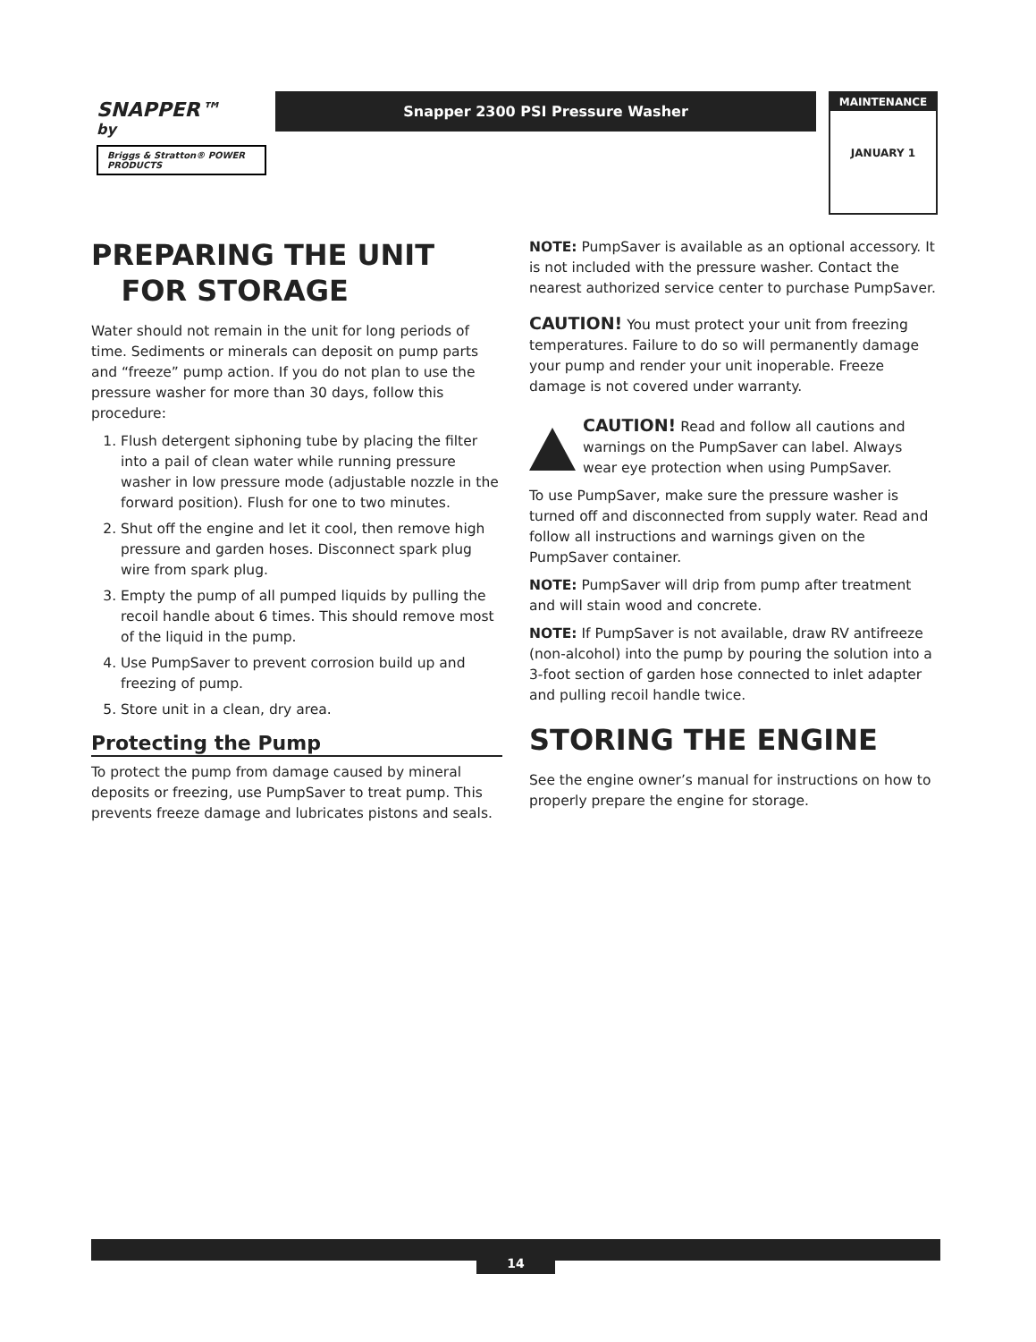SNAPPER™
by
Briggs & Stratton® POWER PRODUCTS
Snapper 2300 PSI Pressure Washer
MAINTENANCE
JANUARY 1
PREPARING THE UNIT
FOR STORAGE
Water should not remain in the unit for long periods of time. Sediments or minerals can deposit on pump parts and “freeze” pump action. If you do not plan to use the pressure washer for more than 30 days, follow this procedure:
1. Flush detergent siphoning tube by placing the filter into a pail of clean water while running pressure washer in low pressure mode (adjustable nozzle in the forward position). Flush for one to two minutes.
2. Shut off the engine and let it cool, then remove high pressure and garden hoses. Disconnect spark plug wire from spark plug.
3. Empty the pump of all pumped liquids by pulling the recoil handle about 6 times. This should remove most of the liquid in the pump.
4. Use PumpSaver to prevent corrosion build up and freezing of pump.
5. Store unit in a clean, dry area.
Protecting the Pump
To protect the pump from damage caused by mineral deposits or freezing, use PumpSaver to treat pump. This prevents freeze damage and lubricates pistons and seals.
NOTE: PumpSaver is available as an optional accessory. It is not included with the pressure washer. Contact the nearest authorized service center to purchase PumpSaver.
CAUTION! You must protect your unit from freezing temperatures. Failure to do so will permanently damage your pump and render your unit inoperable. Freeze damage is not covered under warranty.
CAUTION! Read and follow all cautions and warnings on the PumpSaver can label. Always wear eye protection when using PumpSaver.
To use PumpSaver, make sure the pressure washer is turned off and disconnected from supply water. Read and follow all instructions and warnings given on the PumpSaver container.
NOTE: PumpSaver will drip from pump after treatment and will stain wood and concrete.
NOTE: If PumpSaver is not available, draw RV antifreeze (non-alcohol) into the pump by pouring the solution into a 3-foot section of garden hose connected to inlet adapter and pulling recoil handle twice.
STORING THE ENGINE
See the engine owner’s manual for instructions on how to properly prepare the engine for storage.
14